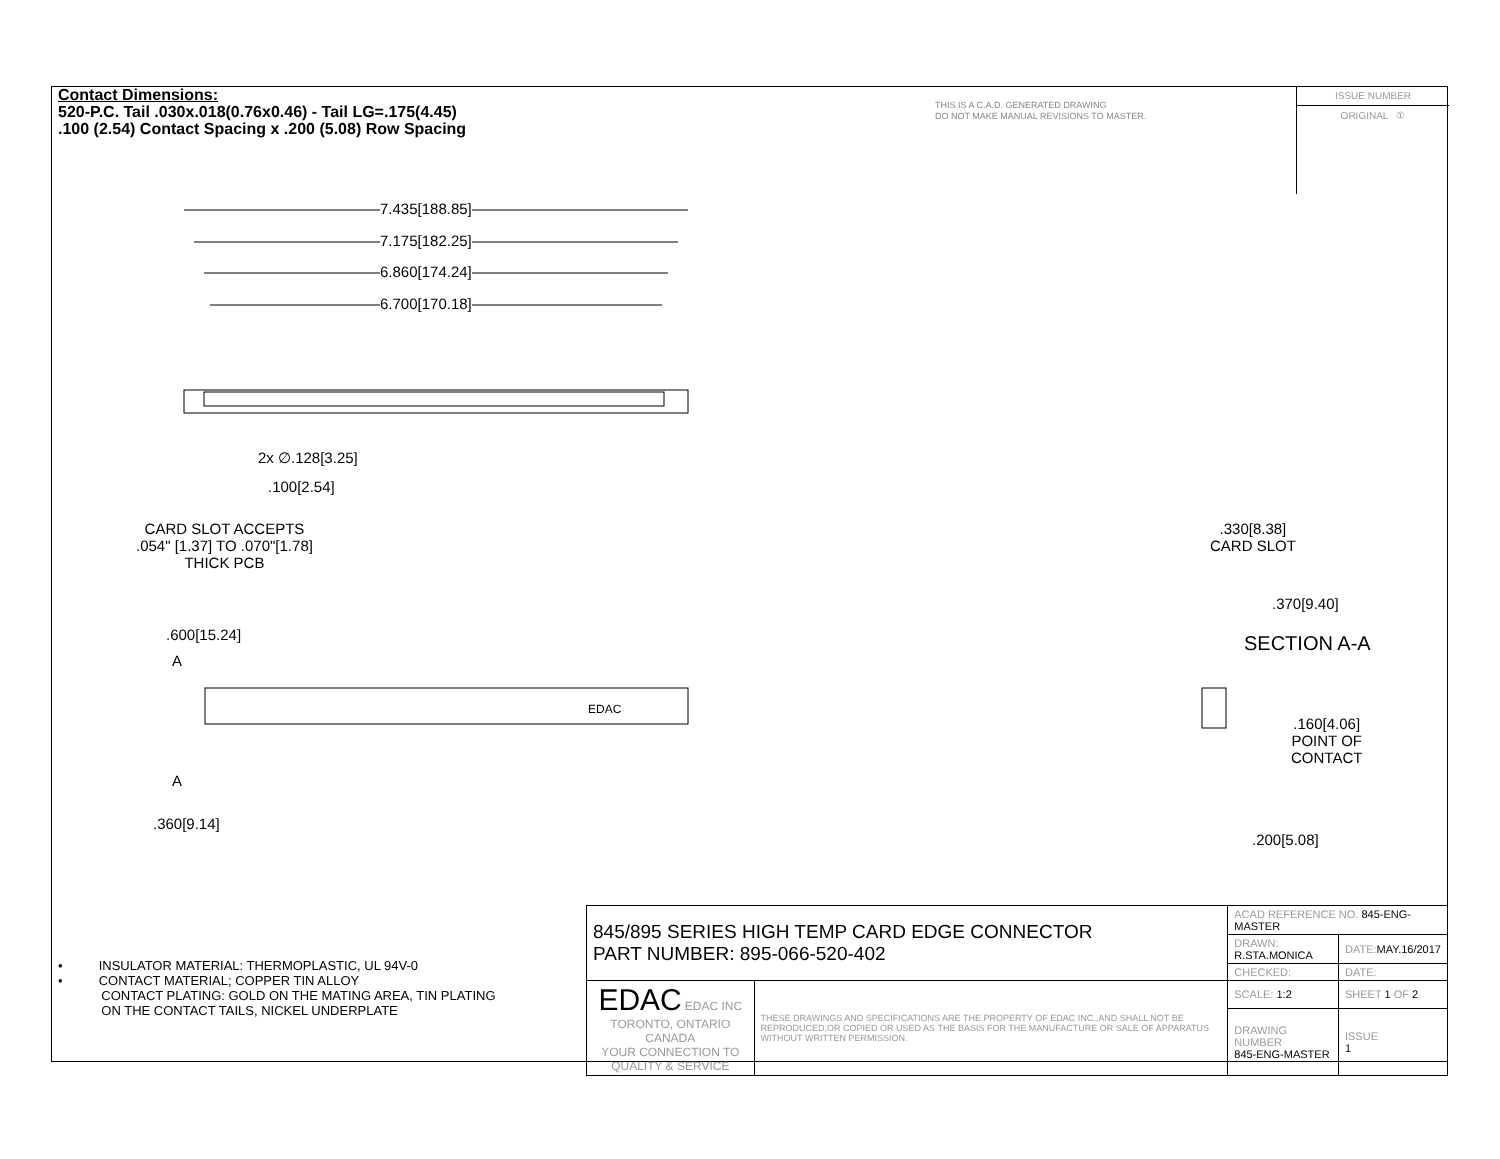Contact Dimensions:
520-P.C. Tail .030x.018(0.76x0.46) - Tail LG=.175(4.45)
.100 (2.54) Contact Spacing x .200 (5.08) Row Spacing
THIS IS A C.A.D. GENERATED DRAWING
DO NOT MAKE MANUAL REVISIONS TO MASTER.
ISSUE NUMBER
ORIGINAL ①
EDAC
7.435[188.85]
7.175[182.25]
6.860[174.24]
6.700[170.18]
2x ∅.128[3.25]
.100[2.54]
CARD SLOT ACCEPTS
.054" [1.37] TO .070"[1.78]
THICK PCB
.600[15.24]
A
A
.360[9.14]
.330[8.38]
CARD SLOT
.370[9.40]
SECTION A-A
.160[4.06]
POINT OF
CONTACT
.200[5.08]
• INSULATOR MATERIAL: THERMOPLASTIC, UL 94V-0
• CONTACT MATERIAL; COPPER TIN ALLOY
CONTACT PLATING: GOLD ON THE MATING AREA, TIN PLATING
ON THE CONTACT TAILS, NICKEL UNDERPLATE
| 845/895 SERIES HIGH TEMP CARD EDGE CONNECTOR PART NUMBER: 895-066-520-402 | | ACAD REFERENCE NO. 845-ENG-MASTER | | |
| | | DRAWN: R.STA.MONICA | | DATE: MAY.16/2017 |
| | | CHECKED: | | DATE: |
| EDAC EDAC INC TORONTO, ONTARIO CANADA YOUR CONNECTION TO QUALITY & SERVICE | THESE DRAWINGS AND SPECIFICATIONS ARE THE PROPERTY OF EDAC INC.,AND SHALL NOT BE REPRODUCED,OR COPIED OR USED AS THE BASIS FOR THE MANUFACTURE OR SALE OF APPARATUS WITHOUT WRITTEN PERMISSION. | SCALE: 1:2 | SHEET 1 OF 2 | |
| | | DRAWING NUMBER 845-ENG-MASTER | | ISSUE 1 |